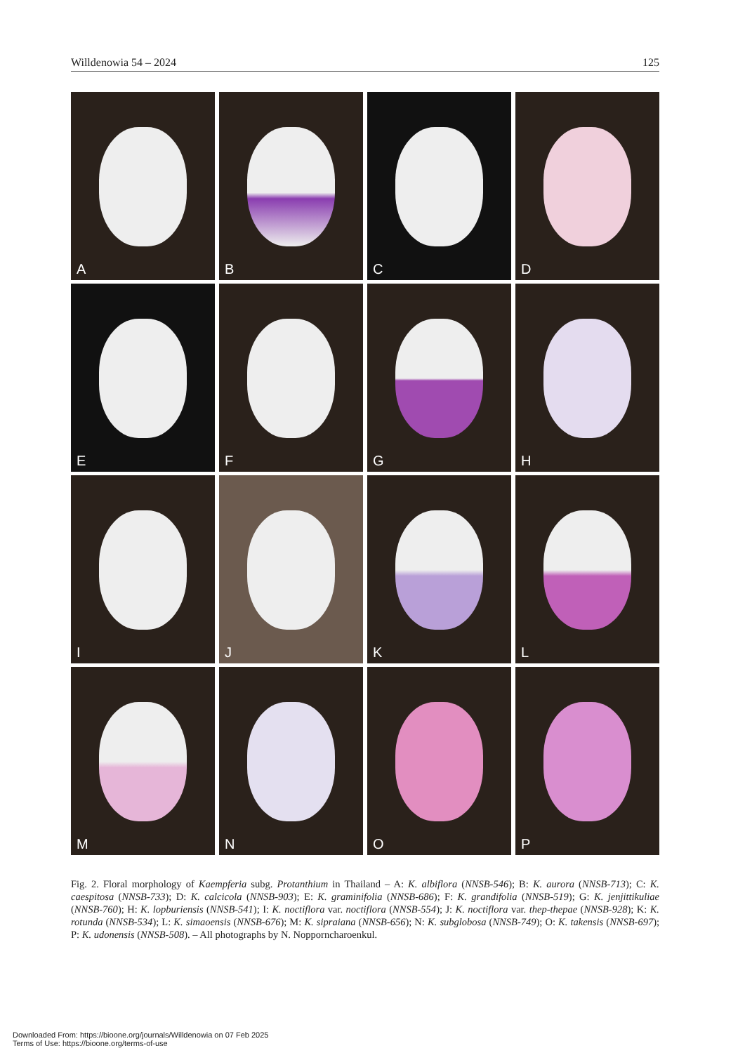Willdenowia 54 – 2024 125
A
B
C
D
E
F
G
H
I
J
K
L
M
N
O
P
Fig. 2. Floral morphology of Kaempferia subg. Protanthium in Thailand – A: K. albiflora (NNSB-546); B: K. aurora (NNSB-713); C: K. caespitosa (NNSB-733); D: K. calcicola (NNSB-903); E: K. graminifolia (NNSB-686); F: K. grandifolia (NNSB-519); G: K. jenjittikuliae (NNSB-760); H: K. lopburiensis (NNSB-541); I: K. noctiflora var. noctiflora (NNSB-554); J: K. noctiflora var. thep-thepae (NNSB-928); K: K. rotunda (NNSB-534); L: K. simaoensis (NNSB-676); M: K. sipraiana (NNSB-656); N: K. subglobosa (NNSB-749); O: K. takensis (NNSB-697); P: K. udonensis (NNSB-508). – All photographs by N. Nopporncharoenkul.
Downloaded From: https://bioone.org/journals/Willdenowia on 07 Feb 2025
Terms of Use: https://bioone.org/terms-of-use